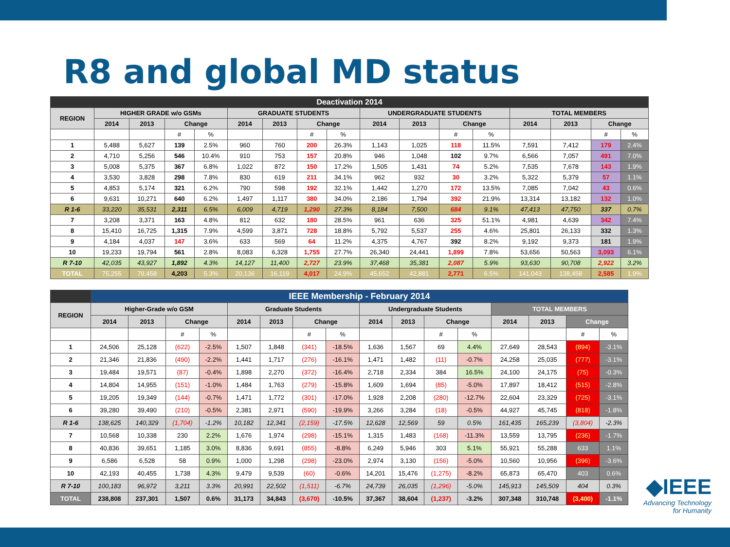R8 and global MD status
| Deactivation 2014 | | | | | | | | | | | | | | | | |
| --- | --- | --- | --- | --- | --- | --- | --- | --- | --- | --- | --- | --- | --- | --- | --- | --- |
| REGION | HIGHER GRADE w/o GSMs | | | | GRADUATE STUDENTS | | | | UNDERGRADUATE STUDENTS | | | | TOTAL MEMBERS | | | |
| | 2014 | 2013 | Change | | 2014 | 2013 | Change | | 2014 | 2013 | Change | | 2014 | 2013 | Change | |
| | | | # | % | | | # | % | | | # | % | | | # | % |
| 1 | 5,488 | 5,627 | 139 | 2.5% | 960 | 760 | 200 | 26.3% | 1,143 | 1,025 | 118 | 11.5% | 7,591 | 7,412 | 179 | 2.4% |
| 2 | 4,710 | 5,256 | 546 | 10.4% | 910 | 753 | 157 | 20.8% | 946 | 1,048 | 102 | 9.7% | 6,566 | 7,057 | 491 | 7.0% |
| 3 | 5,008 | 5,375 | 367 | 6.8% | 1,022 | 872 | 150 | 17.2% | 1,505 | 1,431 | 74 | 5.2% | 7,535 | 7,678 | 143 | 1.9% |
| 4 | 3,530 | 3,828 | 298 | 7.8% | 830 | 619 | 211 | 34.1% | 962 | 932 | 30 | 3.2% | 5,322 | 5,379 | 57 | 1.1% |
| 5 | 4,853 | 5,174 | 321 | 6.2% | 790 | 598 | 192 | 32.1% | 1,442 | 1,270 | 172 | 13.5% | 7,085 | 7,042 | 43 | 0.6% |
| 6 | 9,631 | 10,271 | 640 | 6.2% | 1,497 | 1,117 | 380 | 34.0% | 2,186 | 1,794 | 392 | 21.9% | 13,314 | 13,182 | 132 | 1.0% |
| R 1-6 | 33,220 | 35,531 | 2,311 | 6.5% | 6,009 | 4,719 | 1,290 | 27.3% | 8,184 | 7,500 | 684 | 9.1% | 47,413 | 47,750 | 337 | 0.7% |
| 7 | 3,208 | 3,371 | 163 | 4.8% | 812 | 632 | 180 | 28.5% | 961 | 636 | 325 | 51.1% | 4,981 | 4,639 | 342 | 7.4% |
| 8 | 15,410 | 16,725 | 1,315 | 7.9% | 4,599 | 3,871 | 728 | 18.8% | 5,792 | 5,537 | 255 | 4.6% | 25,801 | 26,133 | 332 | 1.3% |
| 9 | 4,184 | 4,037 | 147 | 3.6% | 633 | 569 | 64 | 11.2% | 4,375 | 4,767 | 392 | 8.2% | 9,192 | 9,373 | 181 | 1.9% |
| 10 | 19,233 | 19,794 | 561 | 2.8% | 8,083 | 6,328 | 1,755 | 27.7% | 26,340 | 24,441 | 1,899 | 7.8% | 53,656 | 50,563 | 3,093 | 6.1% |
| R 7-10 | 42,035 | 43,927 | 1,892 | 4.3% | 14,127 | 11,400 | 2,727 | 23.9% | 37,468 | 35,381 | 2,087 | 5.9% | 93,630 | 90,708 | 2,922 | 3.2% |
| TOTAL | 75,255 | 79,458 | 4,203 | 5.3% | 20,136 | 16,119 | 4,017 | 24.9% | 45,652 | 42,881 | 2,771 | 6.5% | 141,043 | 138,458 | 2,585 | 1.9% |
| | IEEE Membership - February 2014 | | | | | | | | | | | | | | | |
| --- | --- | --- | --- | --- | --- | --- | --- | --- | --- | --- | --- | --- | --- | --- | --- | --- |
| REGION | Higher-Grade w/o GSM | | | | Graduate Students | | | | Undergraduate Students | | | | TOTAL MEMBERS | | | |
| | 2014 | 2013 | Change | | 2014 | 2013 | Change | | 2014 | 2013 | Change | | 2014 | 2013 | Change | |
| | | | # | % | | | # | % | | | # | % | | | # | % |
| 1 | 24,506 | 25,128 | (622) | -2.5% | 1,507 | 1,848 | (341) | -18.5% | 1,636 | 1,567 | 69 | 4.4% | 27,649 | 28,543 | (894) | -3.1% |
| 2 | 21,346 | 21,836 | (490) | -2.2% | 1,441 | 1,717 | (276) | -16.1% | 1,471 | 1,482 | (11) | -0.7% | 24,258 | 25,035 | (777) | -3.1% |
| 3 | 19,484 | 19,571 | (87) | -0.4% | 1,898 | 2,270 | (372) | -16.4% | 2,718 | 2,334 | 384 | 16.5% | 24,100 | 24,175 | (75) | -0.3% |
| 4 | 14,804 | 14,955 | (151) | -1.0% | 1,484 | 1,763 | (279) | -15.8% | 1,609 | 1,694 | (85) | -5.0% | 17,897 | 18,412 | (515) | -2.8% |
| 5 | 19,205 | 19,349 | (144) | -0.7% | 1,471 | 1,772 | (301) | -17.0% | 1,928 | 2,208 | (280) | -12.7% | 22,604 | 23,329 | (725) | -3.1% |
| 6 | 39,280 | 39,490 | (210) | -0.5% | 2,381 | 2,971 | (590) | -19.9% | 3,266 | 3,284 | (18) | -0.5% | 44,927 | 45,745 | (818) | -1.8% |
| R 1-6 | 138,625 | 140,329 | (1,704) | -1.2% | 10,182 | 12,341 | (2,159) | -17.5% | 12,628 | 12,569 | 59 | 0.5% | 161,435 | 165,239 | (3,804) | -2.3% |
| 7 | 10,568 | 10,338 | 230 | 2.2% | 1,676 | 1,974 | (298) | -15.1% | 1,315 | 1,483 | (168) | -11.3% | 13,559 | 13,795 | (236) | -1.7% |
| 8 | 40,836 | 39,651 | 1,185 | 3.0% | 8,836 | 9,691 | (855) | -8.8% | 6,249 | 5,946 | 303 | 5.1% | 55,921 | 55,288 | 633 | 1.1% |
| 9 | 6,586 | 6,528 | 58 | 0.9% | 1,000 | 1,298 | (298) | -23.0% | 2,974 | 3,130 | (156) | -5.0% | 10,560 | 10,956 | (396) | -3.6% |
| 10 | 42,193 | 40,455 | 1,738 | 4.3% | 9,479 | 9,539 | (60) | -0.6% | 14,201 | 15,476 | (1,275) | -8.2% | 65,873 | 65,470 | 403 | 0.6% |
| R 7-10 | 100,183 | 96,972 | 3,211 | 3.3% | 20,991 | 22,502 | (1,511) | -6.7% | 24,739 | 26,035 | (1,296) | -5.0% | 145,913 | 145,509 | 404 | 0.3% |
| TOTAL | 238,808 | 237,301 | 1,507 | 0.6% | 31,173 | 34,843 | (3,670) | -10.5% | 37,367 | 38,604 | (1,237) | -3.2% | 307,348 | 310,748 | (3,400) | -1.1% |
◆IEEE
Advancing Technology
for Humanity